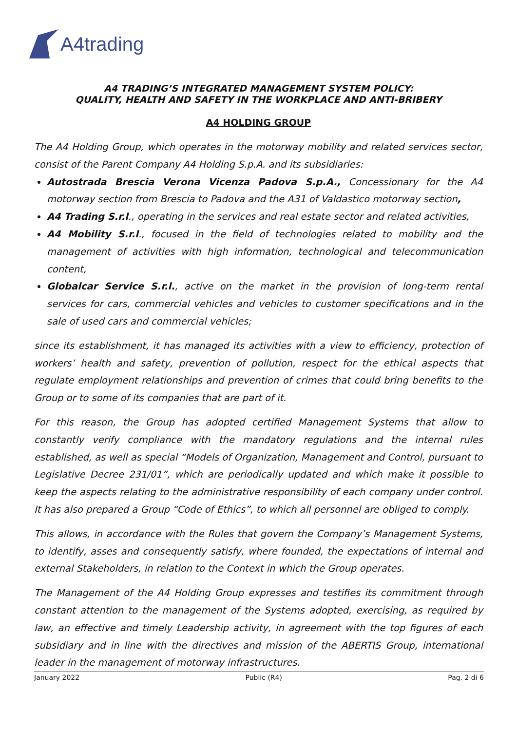A4trading
A4 TRADING’S INTEGRATED MANAGEMENT SYSTEM POLICY:
QUALITY, HEALTH AND SAFETY IN THE WORKPLACE AND ANTI-BRIBERY
A4 HOLDING GROUP
The A4 Holding Group, which operates in the motorway mobility and related services sector, consist of the Parent Company A4 Holding S.p.A. and its subsidiaries:
Autostrada Brescia Verona Vicenza Padova S.p.A., Concessionary for the A4 motorway section from Brescia to Padova and the A31 of Valdastico motorway section,
A4 Trading S.r.l., operating in the services and real estate sector and related activities,
A4 Mobility S.r.l., focused in the field of technologies related to mobility and the management of activities with high information, technological and telecommunication content,
Globalcar Service S.r.l., active on the market in the provision of long-term rental services for cars, commercial vehicles and vehicles to customer specifications and in the sale of used cars and commercial vehicles;
since its establishment, it has managed its activities with a view to efficiency, protection of workers’ health and safety, prevention of pollution, respect for the ethical aspects that regulate employment relationships and prevention of crimes that could bring benefits to the Group or to some of its companies that are part of it.
For this reason, the Group has adopted certified Management Systems that allow to constantly verify compliance with the mandatory regulations and the internal rules established, as well as special “Models of Organization, Management and Control, pursuant to Legislative Decree 231/01”, which are periodically updated and which make it possible to keep the aspects relating to the administrative responsibility of each company under control. It has also prepared a Group “Code of Ethics”, to which all personnel are obliged to comply.
This allows, in accordance with the Rules that govern the Company’s Management Systems, to identify, asses and consequently satisfy, where founded, the expectations of internal and external Stakeholders, in relation to the Context in which the Group operates.
The Management of the A4 Holding Group expresses and testifies its commitment through constant attention to the management of the Systems adopted, exercising, as required by law, an effective and timely Leadership activity, in agreement with the top figures of each subsidiary and in line with the directives and mission of the ABERTIS Group, international leader in the management of motorway infrastructures.
January 2022 Public (R4) Pag. 2 di 6